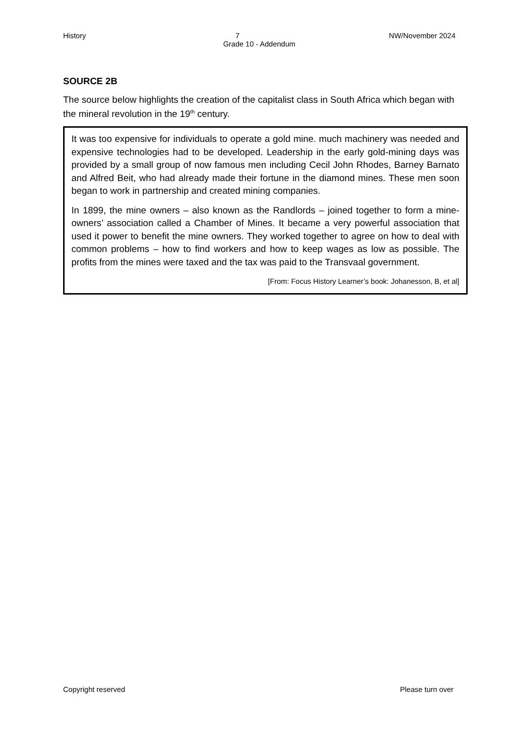History 7 NW/November 2024
Grade 10 - Addendum
SOURCE 2B
The source below highlights the creation of the capitalist class in South Africa which began with the mineral revolution in the 19<sup>th</sup> century.
It was too expensive for individuals to operate a gold mine. much machinery was needed and expensive technologies had to be developed. Leadership in the early gold-mining days was provided by a small group of now famous men including Cecil John Rhodes, Barney Barnato and Alfred Beit, who had already made their fortune in the diamond mines. These men soon began to work in partnership and created mining companies.
In 1899, the mine owners – also known as the Randlords – joined together to form a mine-owners’ association called a Chamber of Mines. It became a very powerful association that used it power to benefit the mine owners. They worked together to agree on how to deal with common problems – how to find workers and how to keep wages as low as possible. The profits from the mines were taxed and the tax was paid to the Transvaal government.
[From: Focus History Learner’s book: Johanesson, B, et al]
Copyright reserved Please turn over